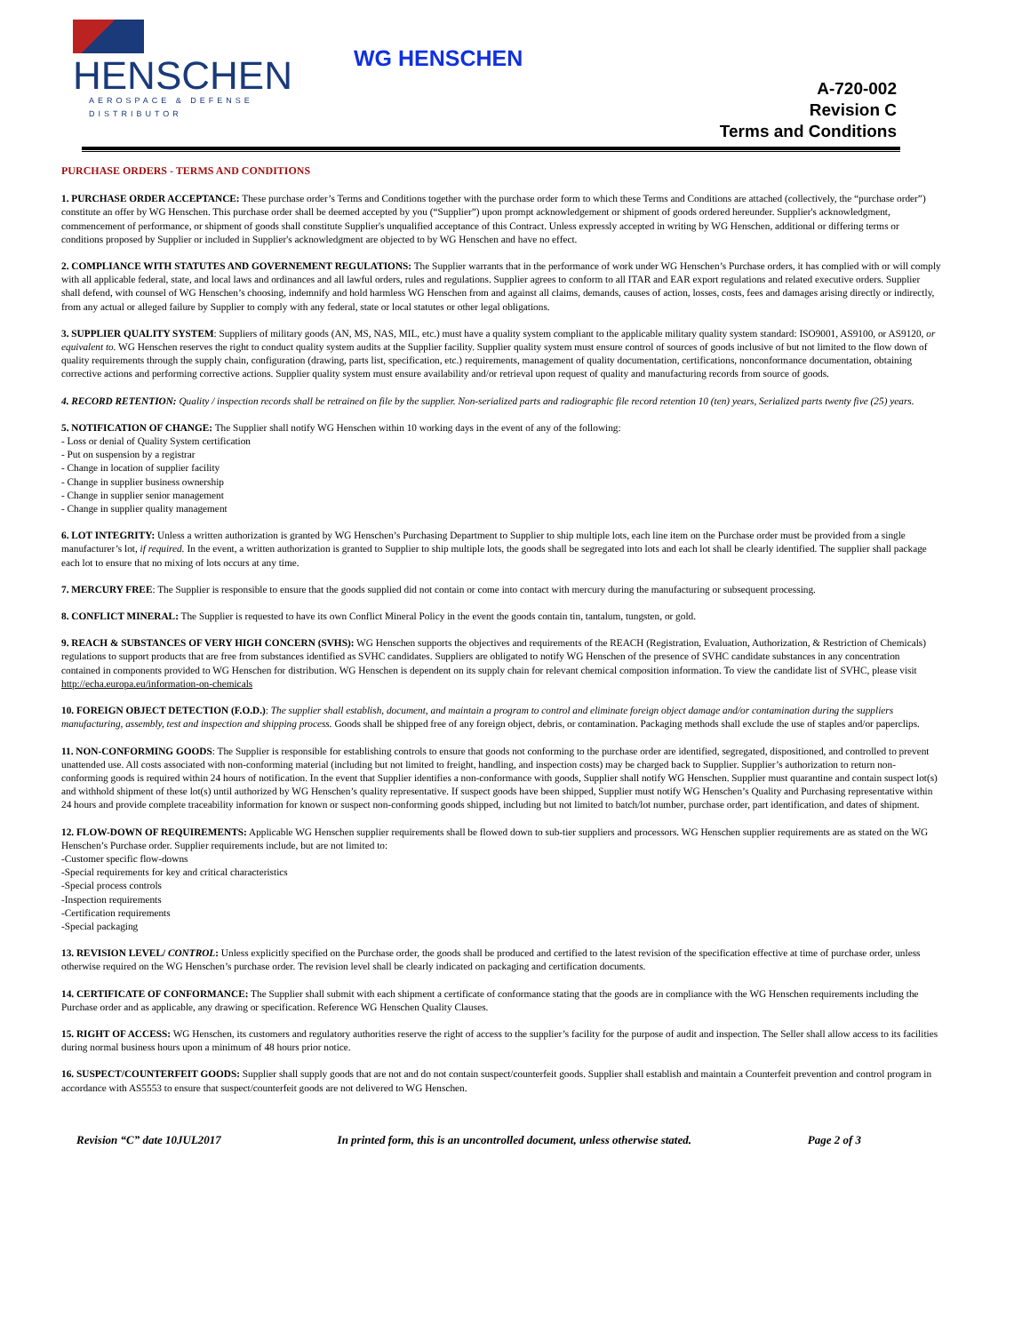HENSCHEN
AEROSPACE & DEFENSE DISTRIBUTOR
WG HENSCHEN
A-720-002
Revision C
Terms and Conditions
PURCHASE ORDERS - TERMS AND CONDITIONS
1. PURCHASE ORDER ACCEPTANCE: These purchase order’s Terms and Conditions together with the purchase order form to which these Terms and Conditions are attached (collectively, the “purchase order”) constitute an offer by WG Henschen. This purchase order shall be deemed accepted by you (“Supplier”) upon prompt acknowledgement or shipment of goods ordered hereunder. Supplier's acknowledgment, commencement of performance, or shipment of goods shall constitute Supplier's unqualified acceptance of this Contract. Unless expressly accepted in writing by WG Henschen, additional or differing terms or conditions proposed by Supplier or included in Supplier's acknowledgment are objected to by WG Henschen and have no effect.
2. COMPLIANCE WITH STATUTES AND GOVERNEMENT REGULATIONS: The Supplier warrants that in the performance of work under WG Henschen’s Purchase orders, it has complied with or will comply with all applicable federal, state, and local laws and ordinances and all lawful orders, rules and regulations. Supplier agrees to conform to all ITAR and EAR export regulations and related executive orders. Supplier shall defend, with counsel of WG Henschen’s choosing, indemnify and hold harmless WG Henschen from and against all claims, demands, causes of action, losses, costs, fees and damages arising directly or indirectly, from any actual or alleged failure by Supplier to comply with any federal, state or local statutes or other legal obligations.
3. SUPPLIER QUALITY SYSTEM: Suppliers of military goods (AN, MS, NAS, MIL, etc.) must have a quality system compliant to the applicable military quality system standard: ISO9001, AS9100, or AS9120, or equivalent to. WG Henschen reserves the right to conduct quality system audits at the Supplier facility. Supplier quality system must ensure control of sources of goods inclusive of but not limited to the flow down of quality requirements through the supply chain, configuration (drawing, parts list, specification, etc.) requirements, management of quality documentation, certifications, nonconformance documentation, obtaining corrective actions and performing corrective actions. Supplier quality system must ensure availability and/or retrieval upon request of quality and manufacturing records from source of goods.
4. RECORD RETENTION: Quality / inspection records shall be retrained on file by the supplier. Non-serialized parts and radiographic file record retention 10 (ten) years, Serialized parts twenty five (25) years.
5. NOTIFICATION OF CHANGE: The Supplier shall notify WG Henschen within 10 working days in the event of any of the following:
- Loss or denial of Quality System certification
- Put on suspension by a registrar
- Change in location of supplier facility
- Change in supplier business ownership
- Change in supplier senior management
- Change in supplier quality management
6. LOT INTEGRITY: Unless a written authorization is granted by WG Henschen’s Purchasing Department to Supplier to ship multiple lots, each line item on the Purchase order must be provided from a single manufacturer’s lot, if required. In the event, a written authorization is granted to Supplier to ship multiple lots, the goods shall be segregated into lots and each lot shall be clearly identified. The supplier shall package each lot to ensure that no mixing of lots occurs at any time.
7. MERCURY FREE: The Supplier is responsible to ensure that the goods supplied did not contain or come into contact with mercury during the manufacturing or subsequent processing.
8. CONFLICT MINERAL: The Supplier is requested to have its own Conflict Mineral Policy in the event the goods contain tin, tantalum, tungsten, or gold.
9. REACH & SUBSTANCES OF VERY HIGH CONCERN (SVHS): WG Henschen supports the objectives and requirements of the REACH (Registration, Evaluation, Authorization, & Restriction of Chemicals) regulations to support products that are free from substances identified as SVHC candidates. Suppliers are obligated to notify WG Henschen of the presence of SVHC candidate substances in any concentration contained in components provided to WG Henschen for distribution. WG Henschen is dependent on its supply chain for relevant chemical composition information. To view the candidate list of SVHC, please visit http://echa.europa.eu/information-on-chemicals
10. FOREIGN OBJECT DETECTION (F.O.D.): The supplier shall establish, document, and maintain a program to control and eliminate foreign object damage and/or contamination during the suppliers manufacturing, assembly, test and inspection and shipping process. Goods shall be shipped free of any foreign object, debris, or contamination. Packaging methods shall exclude the use of staples and/or paperclips.
11. NON-CONFORMING GOODS: The Supplier is responsible for establishing controls to ensure that goods not conforming to the purchase order are identified, segregated, dispositioned, and controlled to prevent unattended use. All costs associated with non-conforming material (including but not limited to freight, handling, and inspection costs) may be charged back to Supplier. Supplier’s authorization to return non-conforming goods is required within 24 hours of notification. In the event that Supplier identifies a non-conformance with goods, Supplier shall notify WG Henschen. Supplier must quarantine and contain suspect lot(s) and withhold shipment of these lot(s) until authorized by WG Henschen’s quality representative. If suspect goods have been shipped, Supplier must notify WG Henschen’s Quality and Purchasing representative within 24 hours and provide complete traceability information for known or suspect non-conforming goods shipped, including but not limited to batch/lot number, purchase order, part identification, and dates of shipment.
12. FLOW-DOWN OF REQUIREMENTS: Applicable WG Henschen supplier requirements shall be flowed down to sub-tier suppliers and processors. WG Henschen supplier requirements are as stated on the WG Henschen’s Purchase order. Supplier requirements include, but are not limited to:
-Customer specific flow-downs
-Special requirements for key and critical characteristics
-Special process controls
-Inspection requirements
-Certification requirements
-Special packaging
13. REVISION LEVEL/ CONTROL: Unless explicitly specified on the Purchase order, the goods shall be produced and certified to the latest revision of the specification effective at time of purchase order, unless otherwise required on the WG Henschen’s purchase order. The revision level shall be clearly indicated on packaging and certification documents.
14. CERTIFICATE OF CONFORMANCE: The Supplier shall submit with each shipment a certificate of conformance stating that the goods are in compliance with the WG Henschen requirements including the Purchase order and as applicable, any drawing or specification. Reference WG Henschen Quality Clauses.
15. RIGHT OF ACCESS: WG Henschen, its customers and regulatory authorities reserve the right of access to the supplier’s facility for the purpose of audit and inspection. The Seller shall allow access to its facilities during normal business hours upon a minimum of 48 hours prior notice.
16. SUSPECT/COUNTERFEIT GOODS: Supplier shall supply goods that are not and do not contain suspect/counterfeit goods. Supplier shall establish and maintain a Counterfeit prevention and control program in accordance with AS5553 to ensure that suspect/counterfeit goods are not delivered to WG Henschen.
Revision “C” date 10JUL2017 In printed form, this is an uncontrolled document, unless otherwise stated. Page 2 of 3